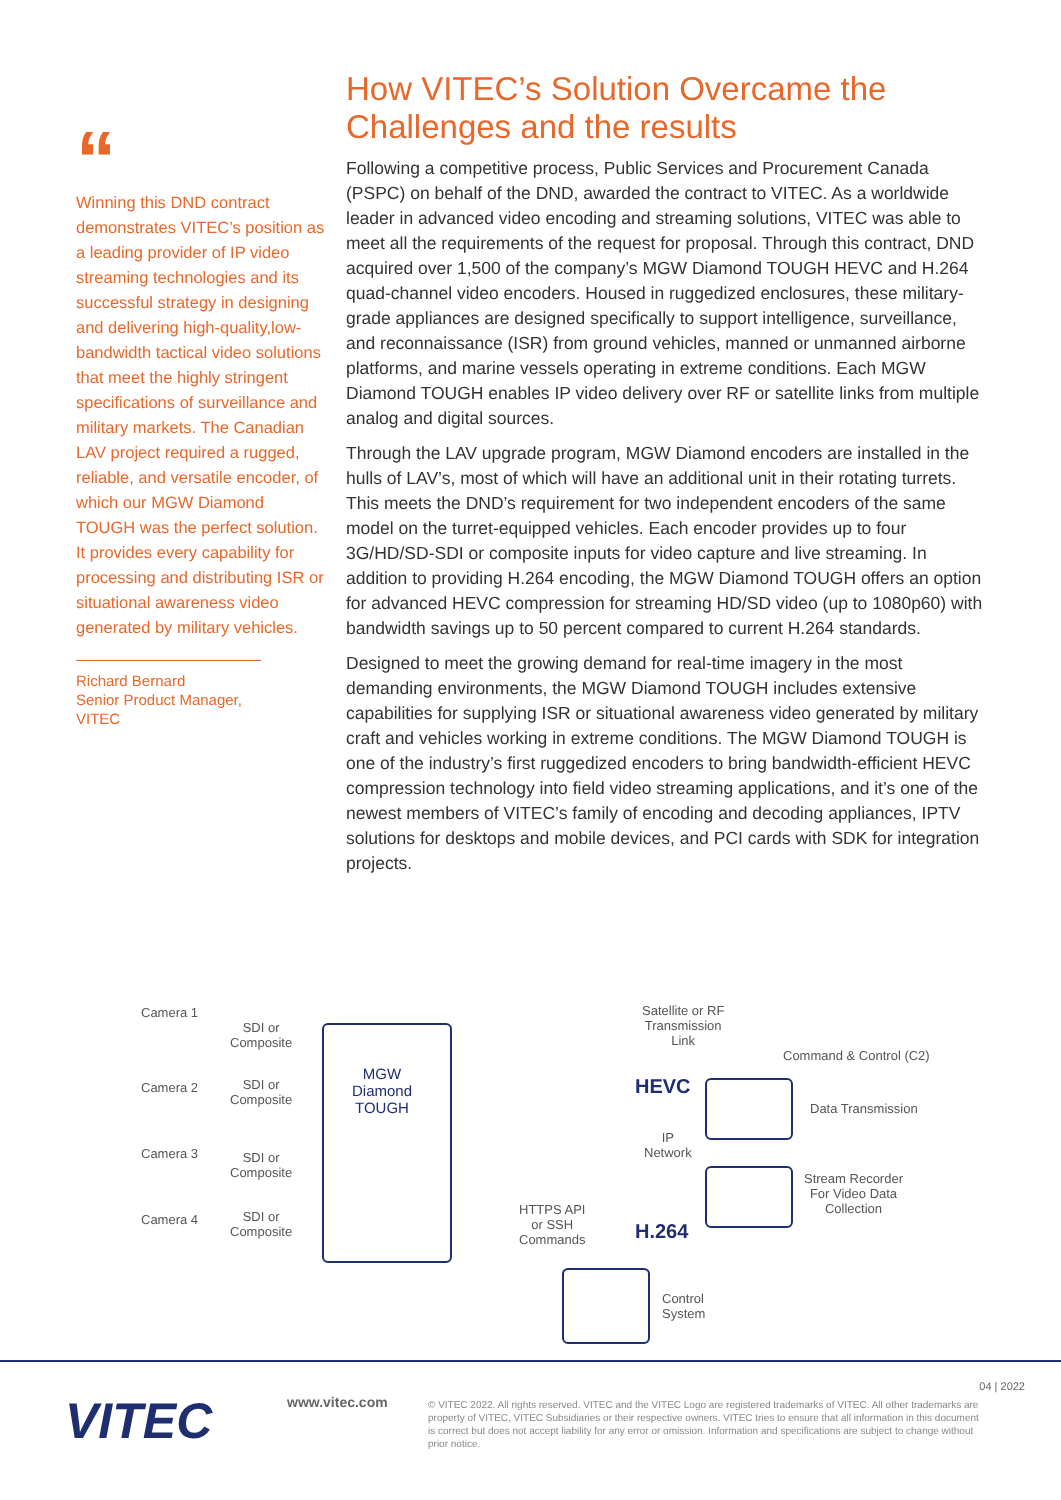“
Winning this DND contract demonstrates VITEC’s position as a leading provider of IP video streaming technologies and its successful strategy in designing and delivering high-quality,low-bandwidth tactical video solutions that meet the highly stringent specifications of surveillance and military markets. The Canadian LAV project required a rugged, reliable, and versatile encoder, of which our MGW Diamond TOUGH was the perfect solution. It provides every capability for processing and distributing ISR or situational awareness video generated by military vehicles.
Richard Bernard
Senior Product Manager,
VITEC
How VITEC’s Solution Overcame the Challenges and the results
Following a competitive process, Public Services and Procurement Canada (PSPC) on behalf of the DND, awarded the contract to VITEC. As a worldwide leader in advanced video encoding and streaming solutions, VITEC was able to meet all the requirements of the request for proposal. Through this contract, DND acquired over 1,500 of the company’s MGW Diamond TOUGH HEVC and H.264 quad-channel video encoders. Housed in ruggedized enclosures, these military-grade appliances are designed specifically to support intelligence, surveillance, and reconnaissance (ISR) from ground vehicles, manned or unmanned airborne platforms, and marine vessels operating in extreme conditions. Each MGW Diamond TOUGH enables IP video delivery over RF or satellite links from multiple analog and digital sources.
Through the LAV upgrade program, MGW Diamond encoders are installed in the hulls of LAV’s, most of which will have an additional unit in their rotating turrets. This meets the DND’s requirement for two independent encoders of the same model on the turret-equipped vehicles. Each encoder provides up to four 3G/HD/SD-SDI or composite inputs for video capture and live streaming. In addition to providing H.264 encoding, the MGW Diamond TOUGH offers an option for advanced HEVC compression for streaming HD/SD video (up to 1080p60) with bandwidth savings up to 50 percent compared to current H.264 standards.
Designed to meet the growing demand for real-time imagery in the most demanding environments, the MGW Diamond TOUGH includes extensive capabilities for supplying ISR or situational awareness video generated by military craft and vehicles working in extreme conditions. The MGW Diamond TOUGH is one of the industry’s first ruggedized encoders to bring bandwidth-efficient HEVC compression technology into field video streaming applications, and it’s one of the newest members of VITEC’s family of encoding and decoding appliances, IPTV solutions for desktops and mobile devices, and PCI cards with SDK for integration projects.
Camera 1
Camera 2
Camera 3
Camera 4
SDI or
Composite
SDI or
Composite
SDI or
Composite
SDI or
Composite
MGW
Diamond
TOUGH
Satellite or RF
Transmission
Link
Command & Control (C2)
HEVC
Data Transmission
IP
Network
Stream Recorder
For Video Data
Collection
HTTPS API
or SSH
Commands
H.264
Control
System
VITEC www.vitec.com
04 | 2022
© VITEC 2022. All rights reserved. VITEC and the VITEC Logo are registered trademarks of VITEC. All other trademarks are property of VITEC, VITEC Subsidiaries or their respective owners. VITEC tries to ensure that all information in this document is correct but does not accept liability for any error or omission. Information and specifications are subject to change without prior notice.